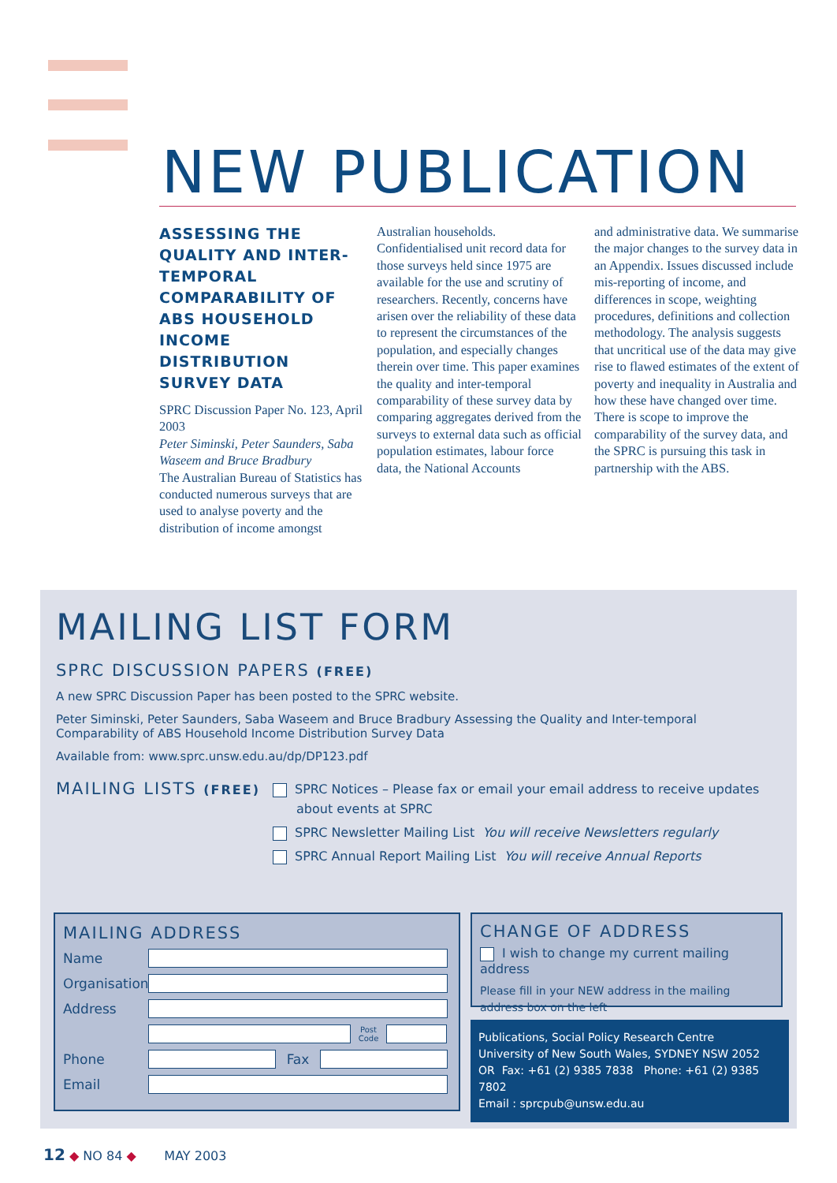NEW PUBLICATION
ASSESSING THE QUALITY AND INTER-TEMPORAL COMPARABILITY OF ABS HOUSEHOLD INCOME DISTRIBUTION SURVEY DATA
SPRC Discussion Paper No. 123, April 2003
Peter Siminski, Peter Saunders, Saba Waseem and Bruce Bradbury
The Australian Bureau of Statistics has conducted numerous surveys that are used to analyse poverty and the distribution of income amongst
Australian households. Confidentialised unit record data for those surveys held since 1975 are available for the use and scrutiny of researchers. Recently, concerns have arisen over the reliability of these data to represent the circumstances of the population, and especially changes therein over time. This paper examines the quality and inter-temporal comparability of these survey data by comparing aggregates derived from the surveys to external data such as official population estimates, labour force data, the National Accounts
and administrative data. We summarise the major changes to the survey data in an Appendix. Issues discussed include mis-reporting of income, and differences in scope, weighting procedures, definitions and collection methodology. The analysis suggests that uncritical use of the data may give rise to flawed estimates of the extent of poverty and inequality in Australia and how these have changed over time. There is scope to improve the comparability of the survey data, and the SPRC is pursuing this task in partnership with the ABS.
MAILING LIST FORM
SPRC DISCUSSION PAPERS (FREE)
A new SPRC Discussion Paper has been posted to the SPRC website.
Peter Siminski, Peter Saunders, Saba Waseem and Bruce Bradbury Assessing the Quality and Inter-temporal Comparability of ABS Household Income Distribution Survey Data
Available from: www.sprc.unsw.edu.au/dp/DP123.pdf
MAILING LISTS (FREE)
SPRC Notices – Please fax or email your email address to receive updates
about events at SPRC
SPRC Newsletter Mailing List You will receive Newsletters regularly
SPRC Annual Report Mailing List You will receive Annual Reports
MAILING ADDRESS
Name
Organisation
Address
Post Code
Phone Fax
Email
CHANGE OF ADDRESS
I wish to change my current mailing address
Please fill in your NEW address in the mailing address box on the left
Publications, Social Policy Research Centre
University of New South Wales, SYDNEY NSW 2052
OR Fax: +61 (2) 9385 7838 Phone: +61 (2) 9385 7802
Email : sprcpub@unsw.edu.au
12 ◆ NO 84 ◆ MAY 2003